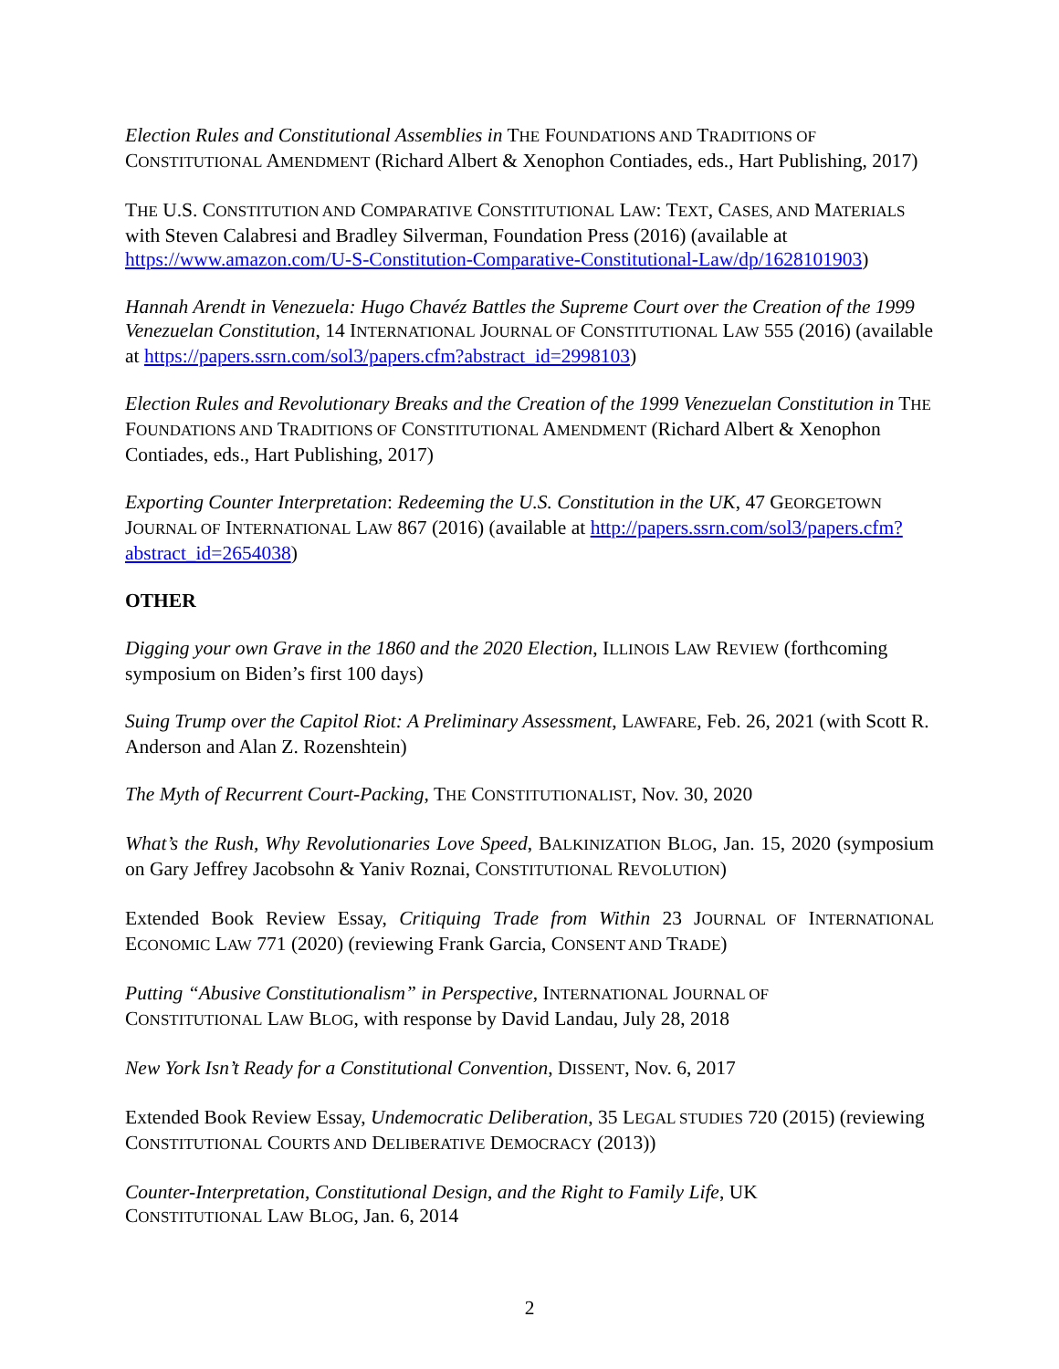Election Rules and Constitutional Assemblies in THE FOUNDATIONS AND TRADITIONS OF CONSTITUTIONAL AMENDMENT (Richard Albert & Xenophon Contiades, eds., Hart Publishing, 2017)
THE U.S. CONSTITUTION AND COMPARATIVE CONSTITUTIONAL LAW: TEXT, CASES, AND MATERIALS with Steven Calabresi and Bradley Silverman, Foundation Press (2016) (available at https://www.amazon.com/U-S-Constitution-Comparative-Constitutional-Law/dp/1628101903)
Hannah Arendt in Venezuela: Hugo Chavéz Battles the Supreme Court over the Creation of the 1999 Venezuelan Constitution, 14 INTERNATIONAL JOURNAL OF CONSTITUTIONAL LAW 555 (2016) (available at https://papers.ssrn.com/sol3/papers.cfm?abstract_id=2998103)
Election Rules and Revolutionary Breaks and the Creation of the 1999 Venezuelan Constitution in THE FOUNDATIONS AND TRADITIONS OF CONSTITUTIONAL AMENDMENT (Richard Albert & Xenophon Contiades, eds., Hart Publishing, 2017)
Exporting Counter Interpretation: Redeeming the U.S. Constitution in the UK, 47 GEORGETOWN JOURNAL OF INTERNATIONAL LAW 867 (2016) (available at http://papers.ssrn.com/sol3/papers.cfm?abstract_id=2654038)
OTHER
Digging your own Grave in the 1860 and the 2020 Election, ILLINOIS LAW REVIEW (forthcoming symposium on Biden’s first 100 days)
Suing Trump over the Capitol Riot: A Preliminary Assessment, LAWFARE, Feb. 26, 2021 (with Scott R. Anderson and Alan Z. Rozenshtein)
The Myth of Recurrent Court-Packing, THE CONSTITUTIONALIST, Nov. 30, 2020
What’s the Rush, Why Revolutionaries Love Speed, BALKINIZATION BLOG, Jan. 15, 2020 (symposium on Gary Jeffrey Jacobsohn & Yaniv Roznai, CONSTITUTIONAL REVOLUTION)
Extended Book Review Essay, Critiquing Trade from Within 23 JOURNAL OF INTERNATIONAL ECONOMIC LAW 771 (2020) (reviewing Frank Garcia, CONSENT AND TRADE)
Putting “Abusive Constitutionalism” in Perspective, INTERNATIONAL JOURNAL OF
CONSTITUTIONAL LAW BLOG, with response by David Landau, July 28, 2018
New York Isn’t Ready for a Constitutional Convention, DISSENT, Nov. 6, 2017
Extended Book Review Essay, Undemocratic Deliberation, 35 LEGAL STUDIES 720 (2015) (reviewing CONSTITUTIONAL COURTS AND DELIBERATIVE DEMOCRACY (2013))
Counter-Interpretation, Constitutional Design, and the Right to Family Life, UK
CONSTITUTIONAL LAW BLOG, Jan. 6, 2014
2